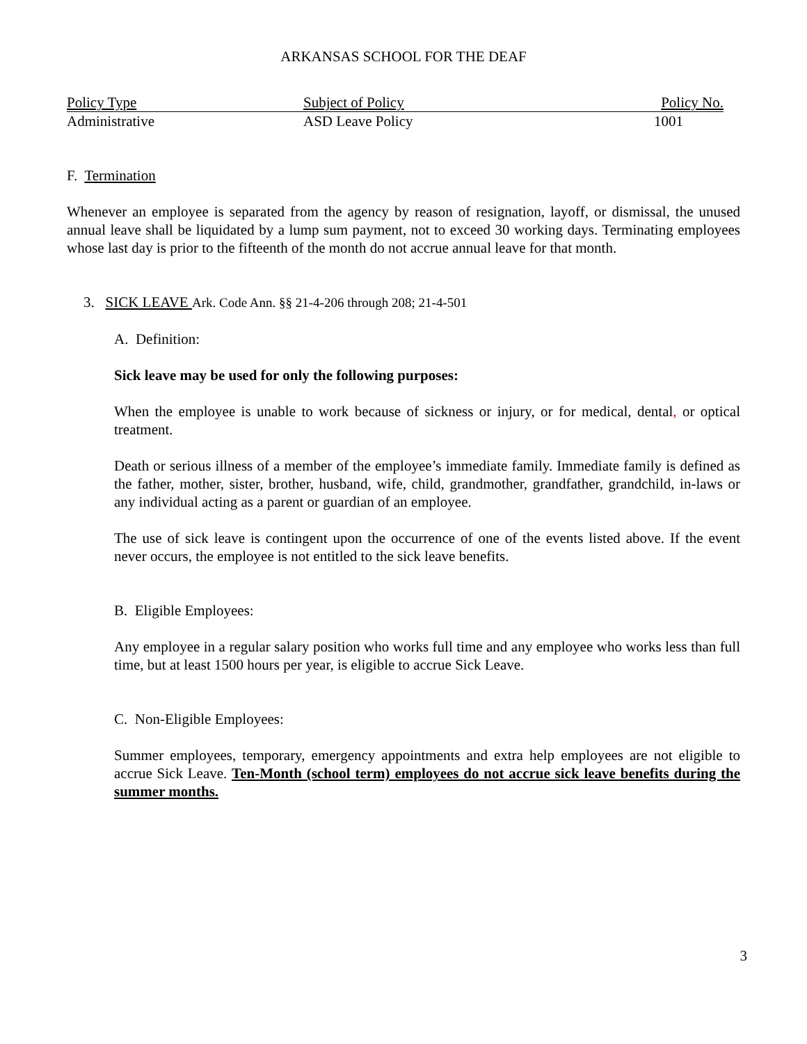ARKANSAS SCHOOL FOR THE DEAF
| Policy Type | Subject of Policy | Policy No. |
| --- | --- | --- |
| Administrative | ASD Leave Policy | 1001 |
F. Termination
Whenever an employee is separated from the agency by reason of resignation, layoff, or dismissal, the unused annual leave shall be liquidated by a lump sum payment, not to exceed 30 working days. Terminating employees whose last day is prior to the fifteenth of the month do not accrue annual leave for that month.
3. SICK LEAVE Ark. Code Ann. §§ 21-4-206 through 208; 21-4-501
A. Definition:
Sick leave may be used for only the following purposes:
When the employee is unable to work because of sickness or injury, or for medical, dental, or optical treatment.
Death or serious illness of a member of the employee’s immediate family. Immediate family is defined as the father, mother, sister, brother, husband, wife, child, grandmother, grandfather, grandchild, in-laws or any individual acting as a parent or guardian of an employee.
The use of sick leave is contingent upon the occurrence of one of the events listed above. If the event never occurs, the employee is not entitled to the sick leave benefits.
B. Eligible Employees:
Any employee in a regular salary position who works full time and any employee who works less than full time, but at least 1500 hours per year, is eligible to accrue Sick Leave.
C. Non-Eligible Employees:
Summer employees, temporary, emergency appointments and extra help employees are not eligible to accrue Sick Leave. Ten-Month (school term) employees do not accrue sick leave benefits during the summer months.
3